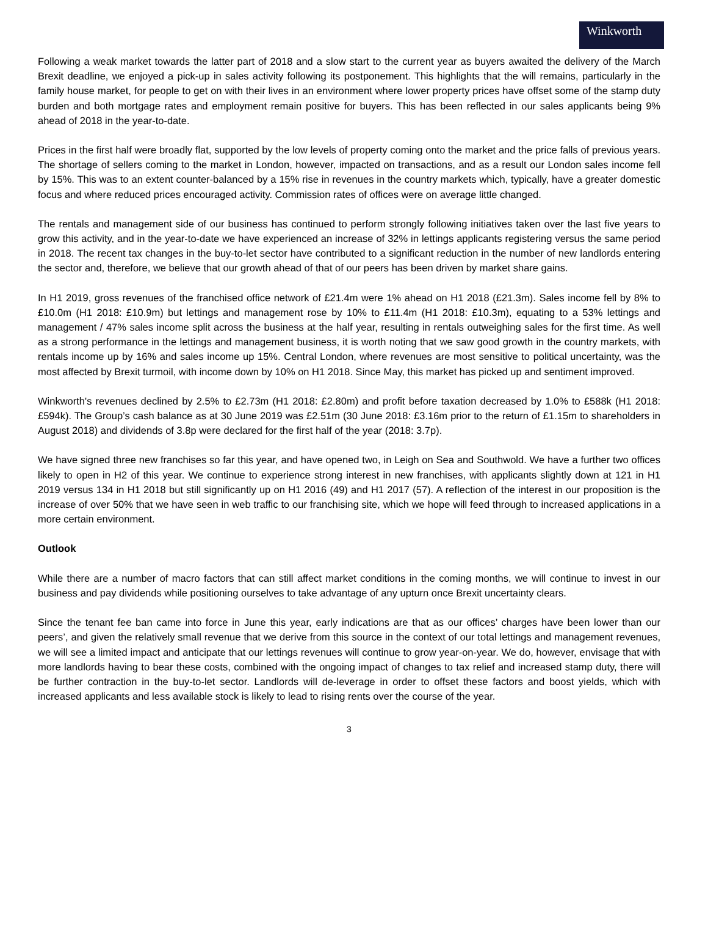Winkworth
Following a weak market towards the latter part of 2018 and a slow start to the current year as buyers awaited the delivery of the March Brexit deadline, we enjoyed a pick-up in sales activity following its postponement. This highlights that the will remains, particularly in the family house market, for people to get on with their lives in an environment where lower property prices have offset some of the stamp duty burden and both mortgage rates and employment remain positive for buyers. This has been reflected in our sales applicants being 9% ahead of 2018 in the year-to-date.
Prices in the first half were broadly flat, supported by the low levels of property coming onto the market and the price falls of previous years. The shortage of sellers coming to the market in London, however, impacted on transactions, and as a result our London sales income fell by 15%. This was to an extent counter-balanced by a 15% rise in revenues in the country markets which, typically, have a greater domestic focus and where reduced prices encouraged activity. Commission rates of offices were on average little changed.
The rentals and management side of our business has continued to perform strongly following initiatives taken over the last five years to grow this activity, and in the year-to-date we have experienced an increase of 32% in lettings applicants registering versus the same period in 2018. The recent tax changes in the buy-to-let sector have contributed to a significant reduction in the number of new landlords entering the sector and, therefore, we believe that our growth ahead of that of our peers has been driven by market share gains.
In H1 2019, gross revenues of the franchised office network of £21.4m were 1% ahead on H1 2018 (£21.3m). Sales income fell by 8% to £10.0m (H1 2018: £10.9m) but lettings and management rose by 10% to £11.4m (H1 2018: £10.3m), equating to a 53% lettings and management / 47% sales income split across the business at the half year, resulting in rentals outweighing sales for the first time. As well as a strong performance in the lettings and management business, it is worth noting that we saw good growth in the country markets, with rentals income up by 16% and sales income up 15%. Central London, where revenues are most sensitive to political uncertainty, was the most affected by Brexit turmoil, with income down by 10% on H1 2018. Since May, this market has picked up and sentiment improved.
Winkworth's revenues declined by 2.5% to £2.73m (H1 2018: £2.80m) and profit before taxation decreased by 1.0% to £588k (H1 2018: £594k). The Group’s cash balance as at 30 June 2019 was £2.51m (30 June 2018: £3.16m prior to the return of £1.15m to shareholders in August 2018) and dividends of 3.8p were declared for the first half of the year (2018: 3.7p).
We have signed three new franchises so far this year, and have opened two, in Leigh on Sea and Southwold. We have a further two offices likely to open in H2 of this year. We continue to experience strong interest in new franchises, with applicants slightly down at 121 in H1 2019 versus 134 in H1 2018 but still significantly up on H1 2016 (49) and H1 2017 (57). A reflection of the interest in our proposition is the increase of over 50% that we have seen in web traffic to our franchising site, which we hope will feed through to increased applications in a more certain environment.
Outlook
While there are a number of macro factors that can still affect market conditions in the coming months, we will continue to invest in our business and pay dividends while positioning ourselves to take advantage of any upturn once Brexit uncertainty clears.
Since the tenant fee ban came into force in June this year, early indications are that as our offices’ charges have been lower than our peers’, and given the relatively small revenue that we derive from this source in the context of our total lettings and management revenues, we will see a limited impact and anticipate that our lettings revenues will continue to grow year-on-year. We do, however, envisage that with more landlords having to bear these costs, combined with the ongoing impact of changes to tax relief and increased stamp duty, there will be further contraction in the buy-to-let sector. Landlords will de-leverage in order to offset these factors and boost yields, which with increased applicants and less available stock is likely to lead to rising rents over the course of the year.
3